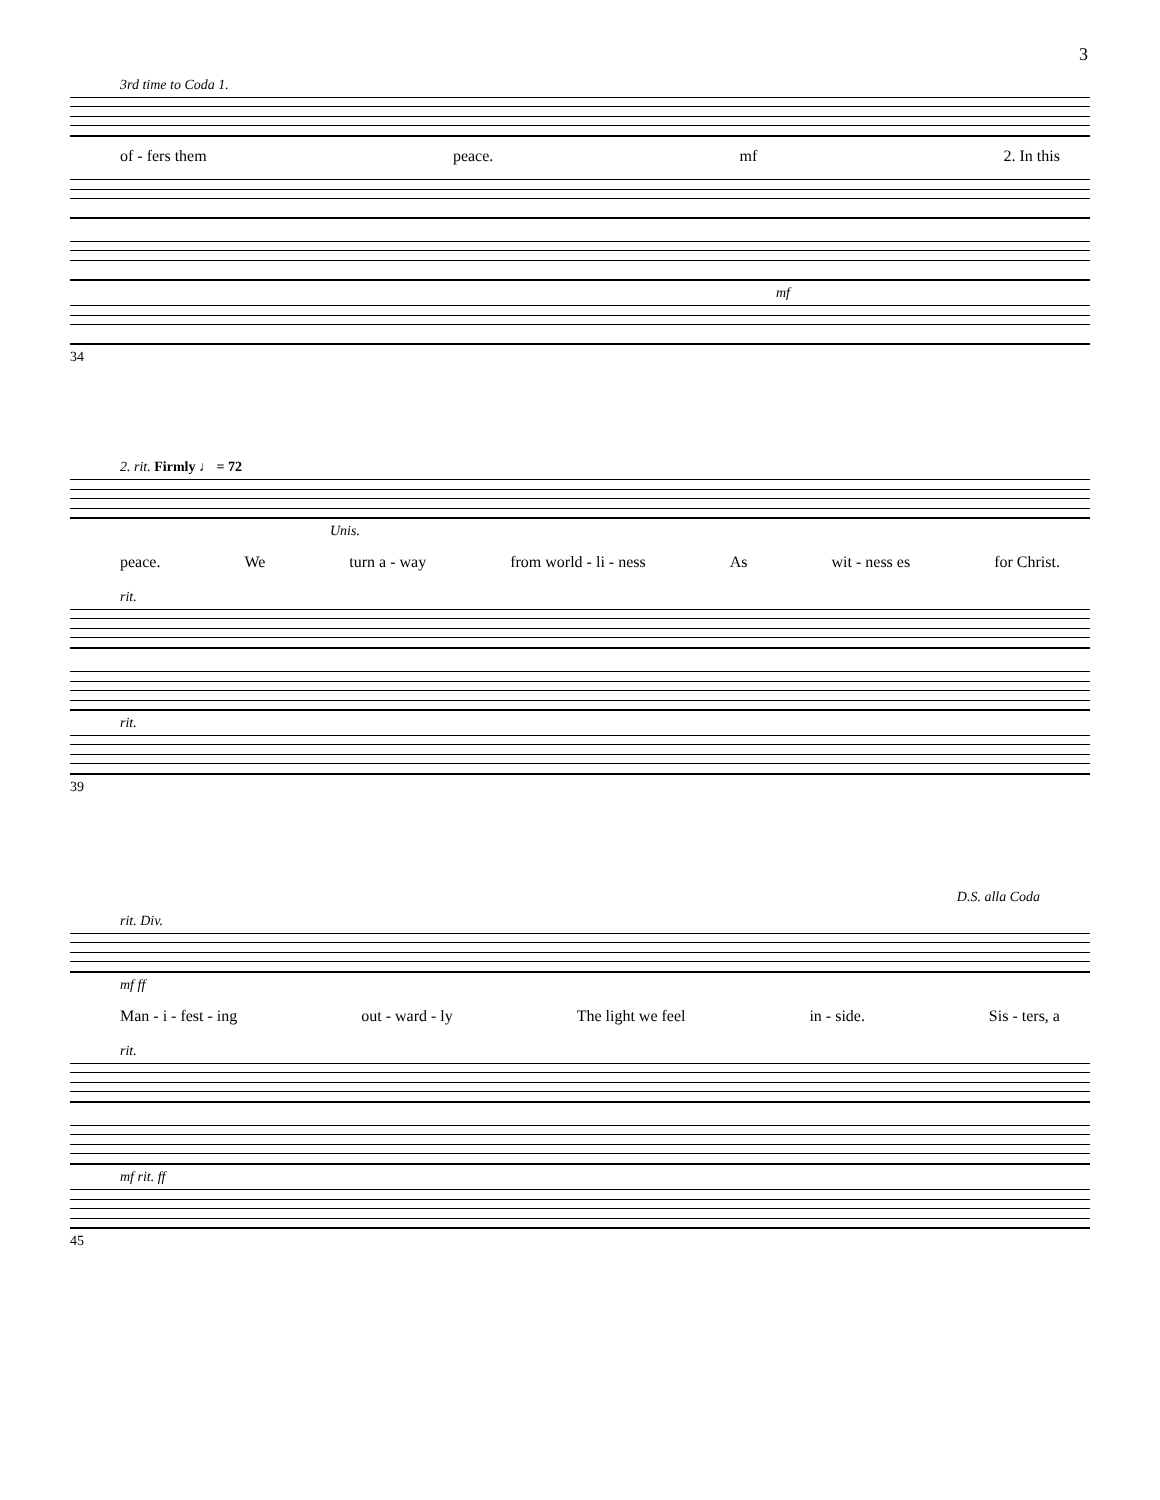3
3rd time to Coda 1.
of - fers them peace. mf 2. In this
mf
34
2. rit. Firmly ♩ = 72
Unis.
peace. We turn a - way from world - li - ness As wit - ness es for Christ.
rit.
rit.
39
D.S. alla Coda
rit. Div.
mf ff
Man - i - fest - ing out - ward - ly The light we feel in - side. Sis - ters, a
rit.
mf rit. ff
45